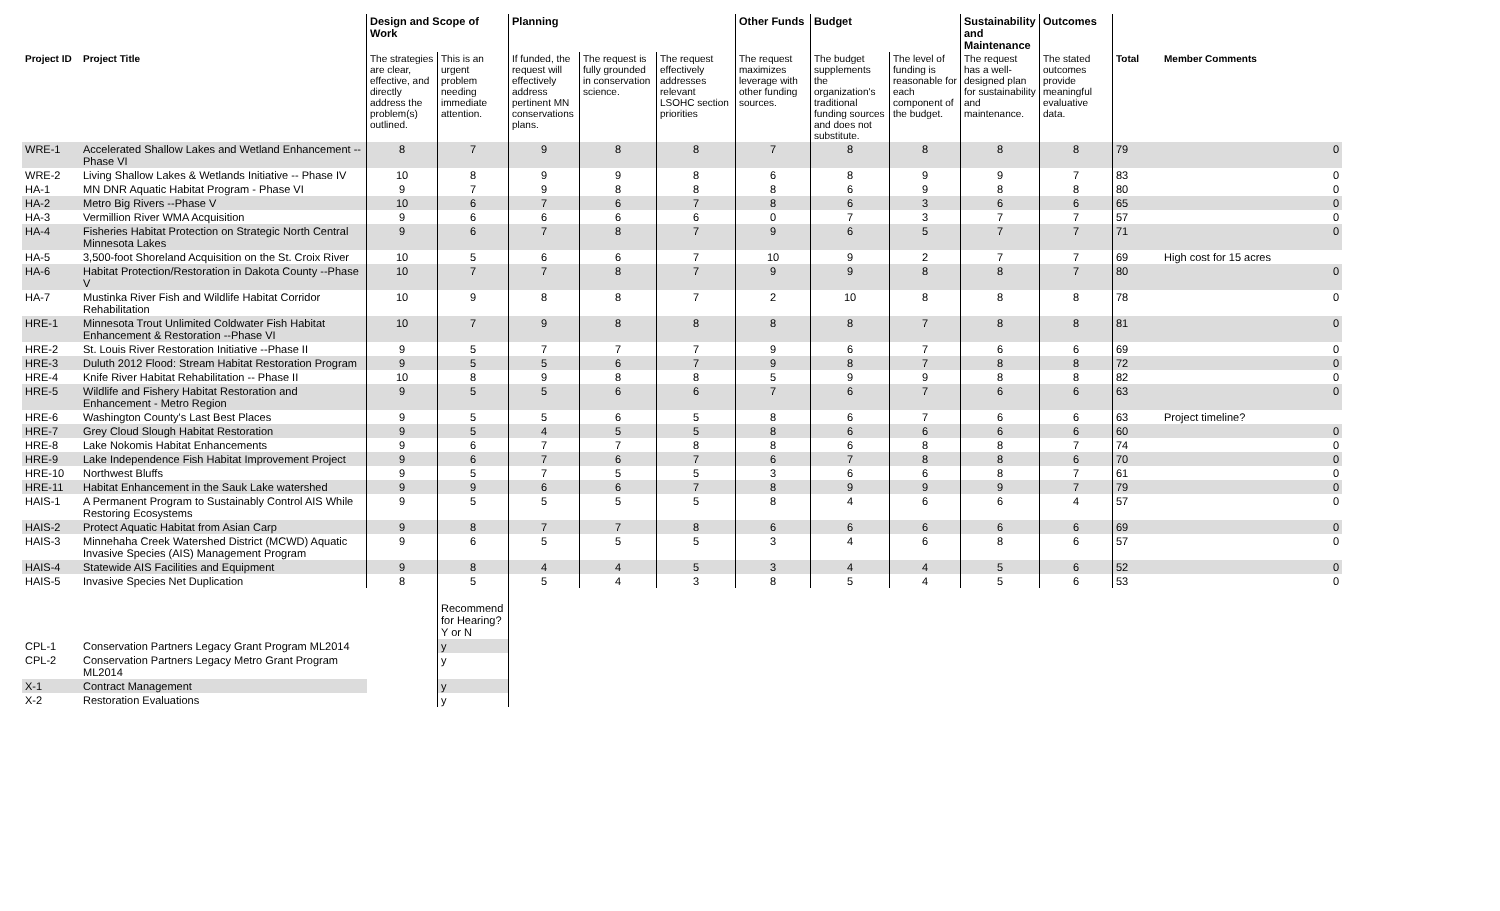| | | Design and Scope of Work | | Planning | | | Other Funds | Budget | | Sustainability and Maintenance | Outcomes | | |
| --- | --- | --- | --- | --- | --- | --- | --- | --- | --- | --- | --- | --- | --- |
| Project ID | Project Title | The strategies are clear, effective, and directly address the problem(s) outlined. | This is an urgent problem needing immediate attention. | If funded, the request will effectively address pertinent MN conservations plans. | The request is fully grounded in conservation science. | The request effectively addresses relevant LSOHC section priorities | The request maximizes leverage with other funding sources. | The budget supplements the organization's traditional funding sources and does not substitute. | The level of funding is reasonable for each component of the budget. | The request has a well-designed plan for sustainability and maintenance. | The stated outcomes provide meaningful evaluative data. | Total | Member Comments |
| WRE-1 | Accelerated Shallow Lakes and Wetland Enhancement -- Phase VI | 8 | 7 | 9 | 8 | 8 | 7 | 8 | 8 | 8 | 8 | 79 | 0 |
| WRE-2 | Living Shallow Lakes & Wetlands Initiative -- Phase IV | 10 | 8 | 9 | 9 | 8 | 6 | 8 | 9 | 9 | 7 | 83 | 0 |
| HA-1 | MN DNR Aquatic Habitat Program - Phase VI | 9 | 7 | 9 | 8 | 8 | 8 | 6 | 9 | 8 | 8 | 80 | 0 |
| HA-2 | Metro Big Rivers --Phase V | 10 | 6 | 7 | 6 | 7 | 8 | 6 | 3 | 6 | 6 | 65 | 0 |
| HA-3 | Vermillion River WMA Acquisition | 9 | 6 | 6 | 6 | 6 | 0 | 7 | 3 | 7 | 7 | 57 | 0 |
| HA-4 | Fisheries Habitat Protection on Strategic North Central Minnesota Lakes | 9 | 6 | 7 | 8 | 7 | 9 | 6 | 5 | 7 | 7 | 71 | 0 |
| HA-5 | 3,500-foot Shoreland Acquisition on the St. Croix River | 10 | 5 | 6 | 6 | 7 | 10 | 9 | 2 | 7 | 7 | 69 | High cost for 15 acres |
| HA-6 | Habitat Protection/Restoration in Dakota County --Phase V | 10 | 7 | 7 | 8 | 7 | 9 | 9 | 8 | 8 | 7 | 80 | 0 |
| HA-7 | Mustinka River Fish and Wildlife Habitat Corridor Rehabilitation | 10 | 9 | 8 | 8 | 7 | 2 | 10 | 8 | 8 | 8 | 78 | 0 |
| HRE-1 | Minnesota Trout Unlimited Coldwater Fish Habitat Enhancement & Restoration --Phase VI | 10 | 7 | 9 | 8 | 8 | 8 | 8 | 7 | 8 | 8 | 81 | 0 |
| HRE-2 | St. Louis River Restoration Initiative --Phase II | 9 | 5 | 7 | 7 | 7 | 9 | 6 | 7 | 6 | 6 | 69 | 0 |
| HRE-3 | Duluth 2012 Flood: Stream Habitat Restoration Program | 9 | 5 | 5 | 6 | 7 | 9 | 8 | 7 | 8 | 8 | 72 | 0 |
| HRE-4 | Knife River Habitat Rehabilitation -- Phase II | 10 | 8 | 9 | 8 | 8 | 5 | 9 | 9 | 8 | 8 | 82 | 0 |
| HRE-5 | Wildlife and Fishery Habitat Restoration and Enhancement - Metro Region | 9 | 5 | 5 | 6 | 6 | 7 | 6 | 7 | 6 | 6 | 63 | 0 |
| HRE-6 | Washington County's Last Best Places | 9 | 5 | 5 | 6 | 5 | 8 | 6 | 7 | 6 | 6 | 63 | Project timeline? |
| HRE-7 | Grey Cloud Slough Habitat Restoration | 9 | 5 | 4 | 5 | 5 | 8 | 6 | 6 | 6 | 6 | 60 | 0 |
| HRE-8 | Lake Nokomis Habitat Enhancements | 9 | 6 | 7 | 7 | 8 | 8 | 6 | 8 | 8 | 7 | 74 | 0 |
| HRE-9 | Lake Independence Fish Habitat Improvement Project | 9 | 6 | 7 | 6 | 7 | 6 | 7 | 8 | 8 | 6 | 70 | 0 |
| HRE-10 | Northwest Bluffs | 9 | 5 | 7 | 5 | 5 | 3 | 6 | 6 | 8 | 7 | 61 | 0 |
| HRE-11 | Habitat Enhancement in the Sauk Lake watershed | 9 | 9 | 6 | 6 | 7 | 8 | 9 | 9 | 9 | 7 | 79 | 0 |
| HAIS-1 | A Permanent Program to Sustainably Control AIS While Restoring Ecosystems | 9 | 5 | 5 | 5 | 5 | 8 | 4 | 6 | 6 | 4 | 57 | 0 |
| HAIS-2 | Protect Aquatic Habitat from Asian Carp | 9 | 8 | 7 | 7 | 8 | 6 | 6 | 6 | 6 | 6 | 69 | 0 |
| HAIS-3 | Minnehaha Creek Watershed District (MCWD) Aquatic Invasive Species (AIS) Management Program | 9 | 6 | 5 | 5 | 5 | 3 | 4 | 6 | 8 | 6 | 57 | 0 |
| HAIS-4 | Statewide AIS Facilities and Equipment | 9 | 8 | 4 | 4 | 5 | 3 | 4 | 4 | 5 | 6 | 52 | 0 |
| HAIS-5 | Invasive Species Net Duplication | 8 | 5 | 5 | 4 | 3 | 8 | 5 | 4 | 5 | 6 | 53 | 0 |
| | | | Recommend for Hearing? Y or N | | | | | | | | | | |
| CPL-1 | Conservation Partners Legacy Grant Program ML2014 | | y | | | | | | | | | | |
| CPL-2 | Conservation Partners Legacy Metro Grant Program ML2014 | | y | | | | | | | | | | |
| X-1 | Contract Management | | y | | | | | | | | | | |
| X-2 | Restoration Evaluations | | y | | | | | | | | | | |